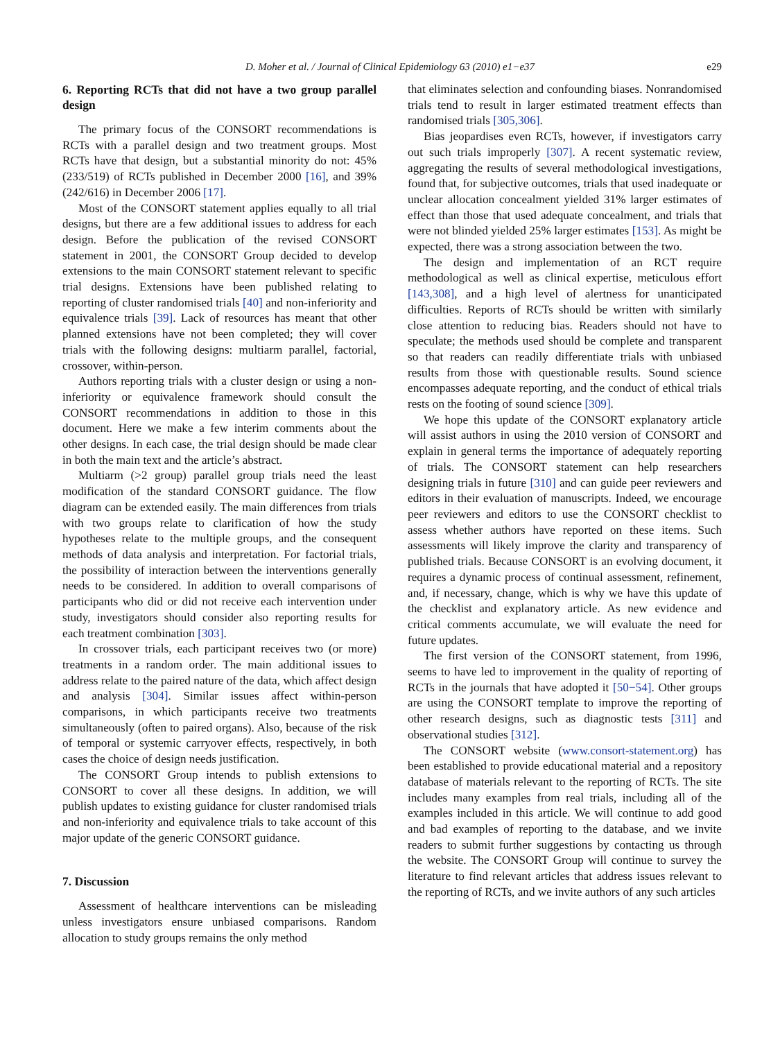D. Moher et al. / Journal of Clinical Epidemiology 63 (2010) e1−e37 e29
6. Reporting RCTs that did not have a two group parallel design
The primary focus of the CONSORT recommendations is RCTs with a parallel design and two treatment groups. Most RCTs have that design, but a substantial minority do not: 45% (233/519) of RCTs published in December 2000 [16], and 39% (242/616) in December 2006 [17].
Most of the CONSORT statement applies equally to all trial designs, but there are a few additional issues to address for each design. Before the publication of the revised CONSORT statement in 2001, the CONSORT Group decided to develop extensions to the main CONSORT statement relevant to specific trial designs. Extensions have been published relating to reporting of cluster randomised trials [40] and non-inferiority and equivalence trials [39]. Lack of resources has meant that other planned extensions have not been completed; they will cover trials with the following designs: multiarm parallel, factorial, crossover, within-person.
Authors reporting trials with a cluster design or using a non-inferiority or equivalence framework should consult the CONSORT recommendations in addition to those in this document. Here we make a few interim comments about the other designs. In each case, the trial design should be made clear in both the main text and the article’s abstract.
Multiarm (>2 group) parallel group trials need the least modification of the standard CONSORT guidance. The flow diagram can be extended easily. The main differences from trials with two groups relate to clarification of how the study hypotheses relate to the multiple groups, and the consequent methods of data analysis and interpretation. For factorial trials, the possibility of interaction between the interventions generally needs to be considered. In addition to overall comparisons of participants who did or did not receive each intervention under study, investigators should consider also reporting results for each treatment combination [303].
In crossover trials, each participant receives two (or more) treatments in a random order. The main additional issues to address relate to the paired nature of the data, which affect design and analysis [304]. Similar issues affect within-person comparisons, in which participants receive two treatments simultaneously (often to paired organs). Also, because of the risk of temporal or systemic carryover effects, respectively, in both cases the choice of design needs justification.
The CONSORT Group intends to publish extensions to CONSORT to cover all these designs. In addition, we will publish updates to existing guidance for cluster randomised trials and non-inferiority and equivalence trials to take account of this major update of the generic CONSORT guidance.
7. Discussion
Assessment of healthcare interventions can be misleading unless investigators ensure unbiased comparisons. Random allocation to study groups remains the only method
that eliminates selection and confounding biases. Nonrandomised trials tend to result in larger estimated treatment effects than randomised trials [305,306].
Bias jeopardises even RCTs, however, if investigators carry out such trials improperly [307]. A recent systematic review, aggregating the results of several methodological investigations, found that, for subjective outcomes, trials that used inadequate or unclear allocation concealment yielded 31% larger estimates of effect than those that used adequate concealment, and trials that were not blinded yielded 25% larger estimates [153]. As might be expected, there was a strong association between the two.
The design and implementation of an RCT require methodological as well as clinical expertise, meticulous effort [143,308], and a high level of alertness for unanticipated difficulties. Reports of RCTs should be written with similarly close attention to reducing bias. Readers should not have to speculate; the methods used should be complete and transparent so that readers can readily differentiate trials with unbiased results from those with questionable results. Sound science encompasses adequate reporting, and the conduct of ethical trials rests on the footing of sound science [309].
We hope this update of the CONSORT explanatory article will assist authors in using the 2010 version of CONSORT and explain in general terms the importance of adequately reporting of trials. The CONSORT statement can help researchers designing trials in future [310] and can guide peer reviewers and editors in their evaluation of manuscripts. Indeed, we encourage peer reviewers and editors to use the CONSORT checklist to assess whether authors have reported on these items. Such assessments will likely improve the clarity and transparency of published trials. Because CONSORT is an evolving document, it requires a dynamic process of continual assessment, refinement, and, if necessary, change, which is why we have this update of the checklist and explanatory article. As new evidence and critical comments accumulate, we will evaluate the need for future updates.
The first version of the CONSORT statement, from 1996, seems to have led to improvement in the quality of reporting of RCTs in the journals that have adopted it [50−54]. Other groups are using the CONSORT template to improve the reporting of other research designs, such as diagnostic tests [311] and observational studies [312].
The CONSORT website (www.consort-statement.org) has been established to provide educational material and a repository database of materials relevant to the reporting of RCTs. The site includes many examples from real trials, including all of the examples included in this article. We will continue to add good and bad examples of reporting to the database, and we invite readers to submit further suggestions by contacting us through the website. The CONSORT Group will continue to survey the literature to find relevant articles that address issues relevant to the reporting of RCTs, and we invite authors of any such articles